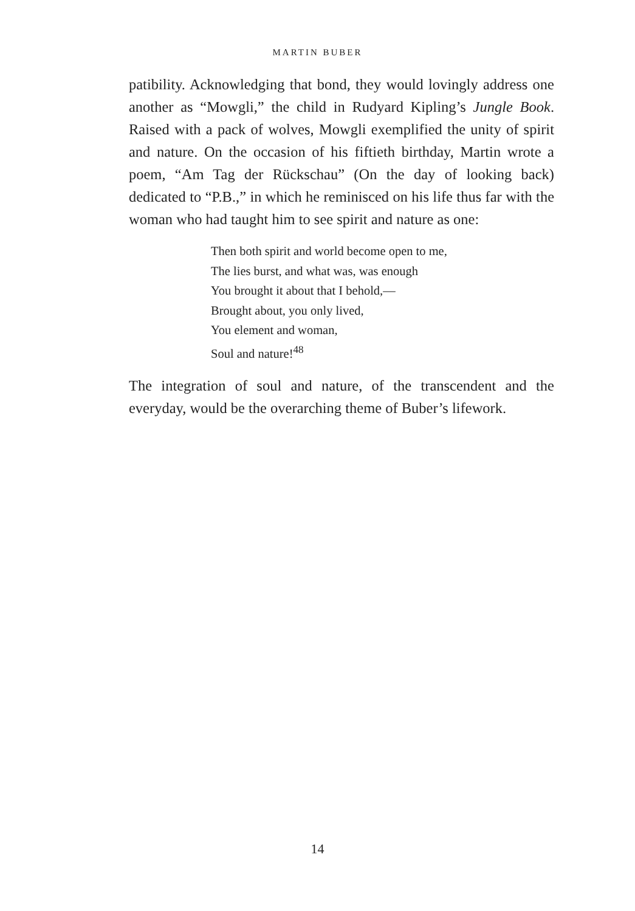MARTIN BUBER
patibility. Acknowledging that bond, they would lovingly address one another as “Mowgli,” the child in Rudyard Kipling’s Jungle Book. Raised with a pack of wolves, Mowgli exemplified the unity of spirit and nature. On the occasion of his fiftieth birthday, Martin wrote a poem, “Am Tag der Rückschau” (On the day of looking back) dedicated to “P.B.,” in which he reminisced on his life thus far with the woman who had taught him to see spirit and nature as one:
Then both spirit and world become open to me,
The lies burst, and what was, was enough
You brought it about that I behold,—
Brought about, you only lived,
You element and woman,
Soul and nature!<sup>48</sup>
The integration of soul and nature, of the transcendent and the everyday, would be the overarching theme of Buber’s lifework.
14